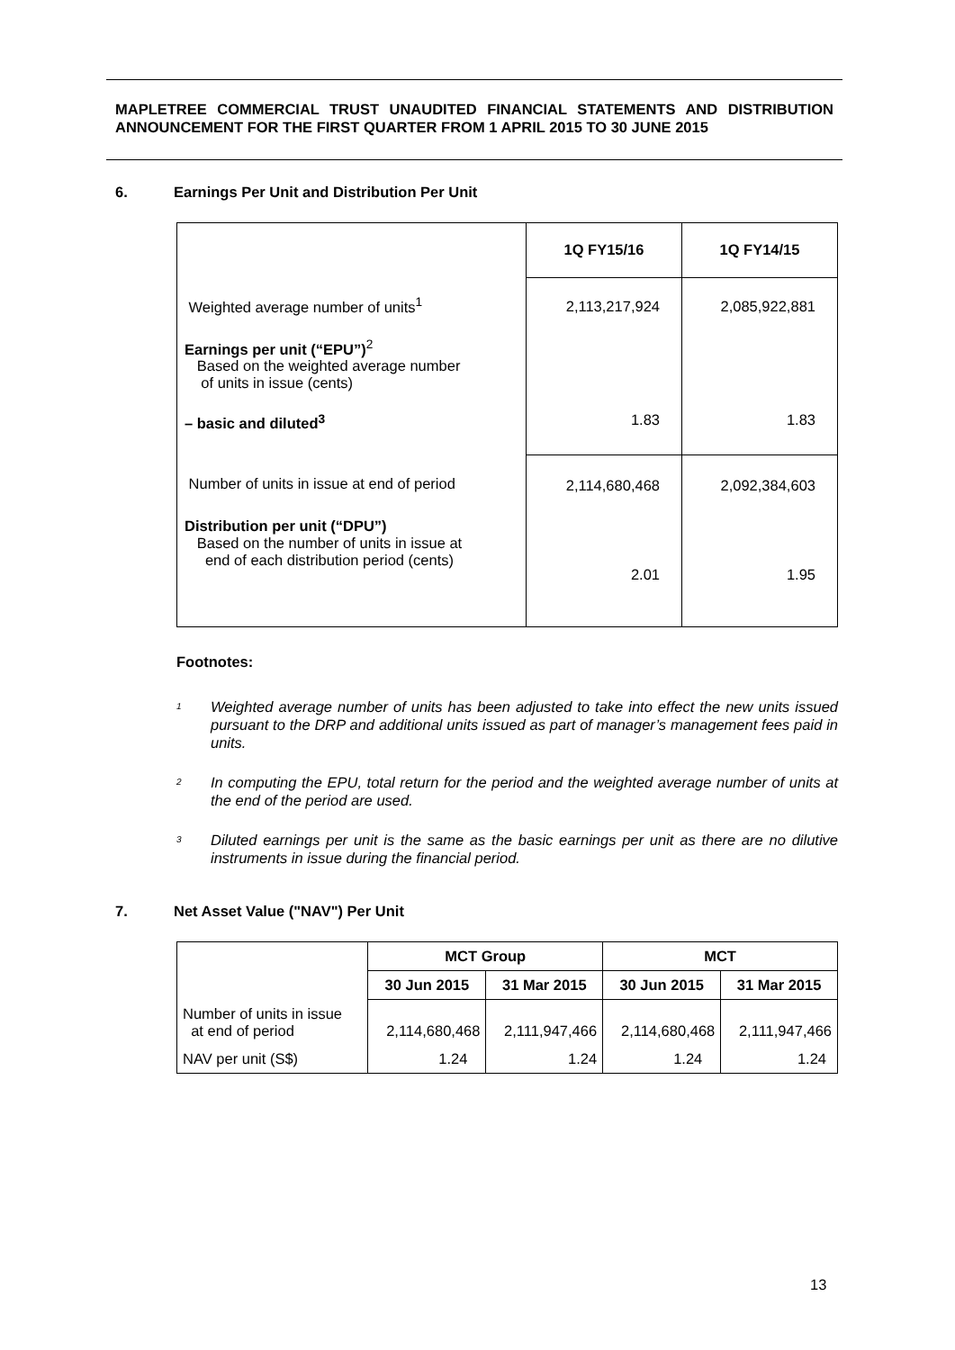MAPLETREE COMMERCIAL TRUST UNAUDITED FINANCIAL STATEMENTS AND DISTRIBUTION ANNOUNCEMENT FOR THE FIRST QUARTER FROM 1 APRIL 2015 TO 30 JUNE 2015
6. Earnings Per Unit and Distribution Per Unit
| | 1Q FY15/16 | 1Q FY14/15 |
| Weighted average number of units<sup>1</sup> | 2,113,217,924 | 2,085,922,881 |
| Earnings per unit (“EPU”)<sup>2</sup> Based on the weighted average number of units in issue (cents) | | |
| – basic and diluted<sup>3</sup> | 1.83 | 1.83 |
| Number of units in issue at end of period | 2,114,680,468 | 2,092,384,603 |
| Distribution per unit (“DPU”) Based on the number of units in issue at end of each distribution period (cents) | 2.01 | 1.95 |
Footnotes:
<sup>1</sup> Weighted average number of units has been adjusted to take into effect the new units issued pursuant to the DRP and additional units issued as part of manager’s management fees paid in units.
<sup>2</sup> In computing the EPU, total return for the period and the weighted average number of units at the end of the period are used.
<sup>3</sup> Diluted earnings per unit is the same as the basic earnings per unit as there are no dilutive instruments in issue during the financial period.
7. Net Asset Value ("NAV") Per Unit
| | MCT Group | | MCT | |
| --- | --- | --- | --- | --- |
| | 30 Jun 2015 | 31 Mar 2015 | 30 Jun 2015 | 31 Mar 2015 |
| Number of units in issue at end of period | 2,114,680,468 | 2,111,947,466 | 2,114,680,468 | 2,111,947,466 |
| NAV per unit (S$) | 1.24 | 1.24 | 1.24 | 1.24 |
13